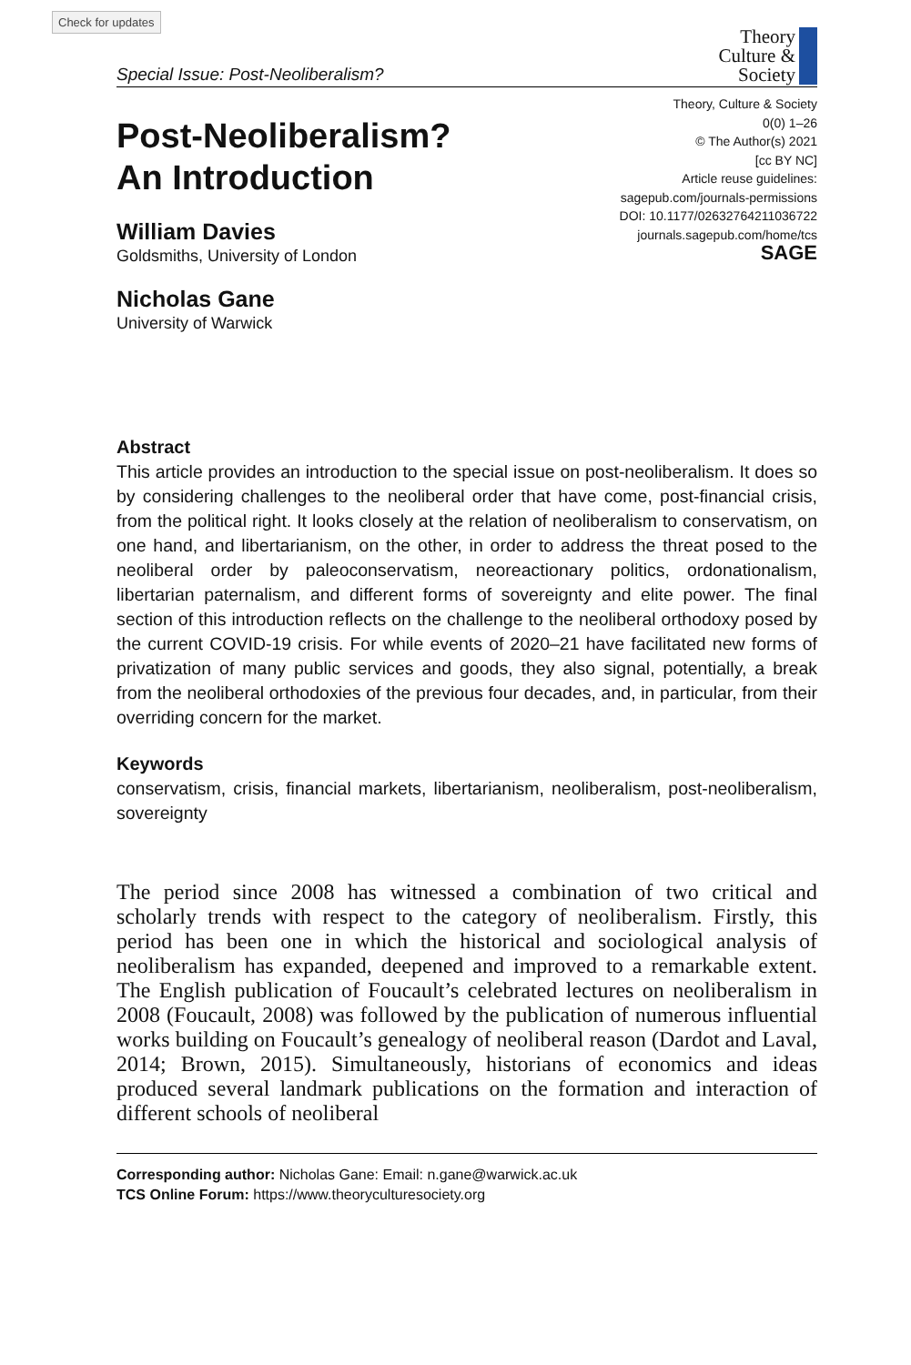Check for updates
Special Issue: Post-Neoliberalism?
Theory
Culture &
Society
Post-Neoliberalism?
An Introduction
William Davies
Goldsmiths, University of London
Nicholas Gane
University of Warwick
Theory, Culture & Society
0(0) 1–26
© The Author(s) 2021
[cc BY NC]
Article reuse guidelines:
sagepub.com/journals-permissions
DOI: 10.1177/02632764211036722
journals.sagepub.com/home/tcs
SAGE
Abstract
This article provides an introduction to the special issue on post-neoliberalism. It does so by considering challenges to the neoliberal order that have come, post-financial crisis, from the political right. It looks closely at the relation of neoliberalism to conservatism, on one hand, and libertarianism, on the other, in order to address the threat posed to the neoliberal order by paleoconservatism, neoreactionary politics, ordonationalism, libertarian paternalism, and different forms of sovereignty and elite power. The final section of this introduction reflects on the challenge to the neoliberal orthodoxy posed by the current COVID-19 crisis. For while events of 2020–21 have facilitated new forms of privatization of many public services and goods, they also signal, potentially, a break from the neoliberal orthodoxies of the previous four decades, and, in particular, from their overriding concern for the market.
Keywords
conservatism, crisis, financial markets, libertarianism, neoliberalism, post-neoliberalism, sovereignty
The period since 2008 has witnessed a combination of two critical and scholarly trends with respect to the category of neoliberalism. Firstly, this period has been one in which the historical and sociological analysis of neoliberalism has expanded, deepened and improved to a remarkable extent. The English publication of Foucault’s celebrated lectures on neoliberalism in 2008 (Foucault, 2008) was followed by the publication of numerous influential works building on Foucault’s genealogy of neoliberal reason (Dardot and Laval, 2014; Brown, 2015). Simultaneously, historians of economics and ideas produced several landmark publications on the formation and interaction of different schools of neoliberal
Corresponding author: Nicholas Gane: Email: n.gane@warwick.ac.uk
TCS Online Forum: https://www.theoryculturesociety.org